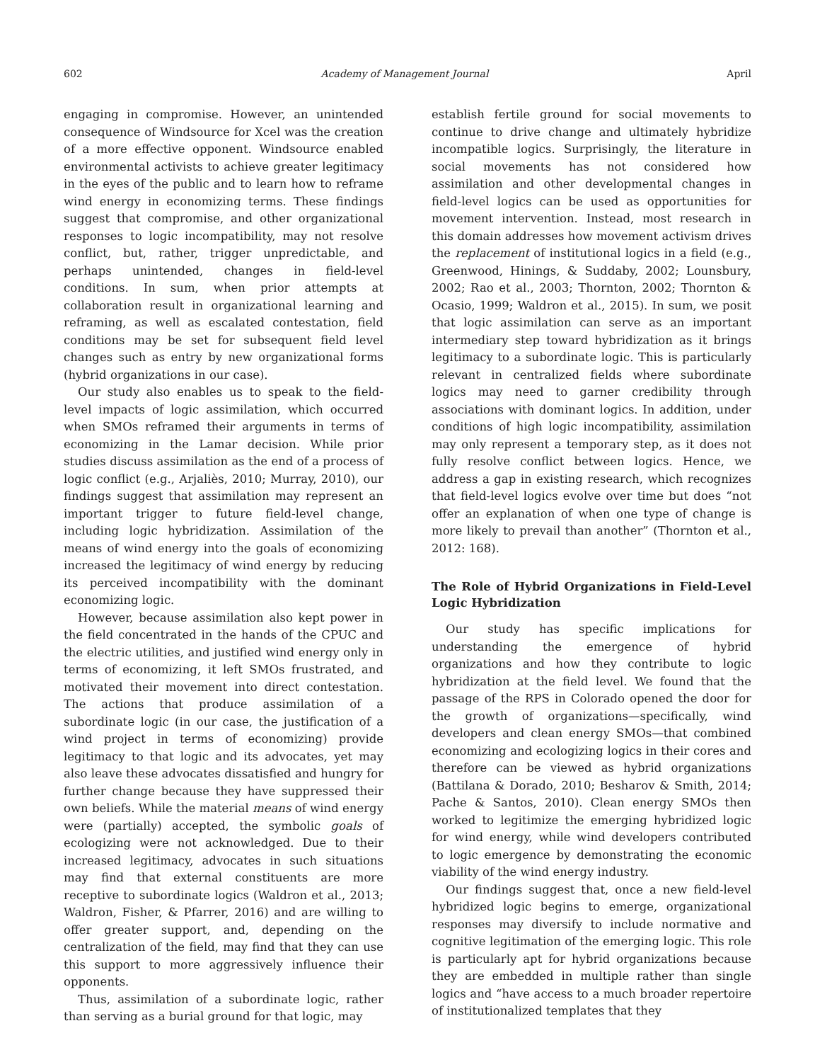602 Academy of Management Journal April
engaging in compromise. However, an unintended consequence of Windsource for Xcel was the creation of a more effective opponent. Windsource enabled environmental activists to achieve greater legitimacy in the eyes of the public and to learn how to reframe wind energy in economizing terms. These findings suggest that compromise, and other organizational responses to logic incompatibility, may not resolve conflict, but, rather, trigger unpredictable, and perhaps unintended, changes in field-level conditions. In sum, when prior attempts at collaboration result in organizational learning and reframing, as well as escalated contestation, field conditions may be set for subsequent field level changes such as entry by new organizational forms (hybrid organizations in our case).
Our study also enables us to speak to the field-level impacts of logic assimilation, which occurred when SMOs reframed their arguments in terms of economizing in the Lamar decision. While prior studies discuss assimilation as the end of a process of logic conflict (e.g., Arjaliès, 2010; Murray, 2010), our findings suggest that assimilation may represent an important trigger to future field-level change, including logic hybridization. Assimilation of the means of wind energy into the goals of economizing increased the legitimacy of wind energy by reducing its perceived incompatibility with the dominant economizing logic.
However, because assimilation also kept power in the field concentrated in the hands of the CPUC and the electric utilities, and justified wind energy only in terms of economizing, it left SMOs frustrated, and motivated their movement into direct contestation. The actions that produce assimilation of a subordinate logic (in our case, the justification of a wind project in terms of economizing) provide legitimacy to that logic and its advocates, yet may also leave these advocates dissatisfied and hungry for further change because they have suppressed their own beliefs. While the material means of wind energy were (partially) accepted, the symbolic goals of ecologizing were not acknowledged. Due to their increased legitimacy, advocates in such situations may find that external constituents are more receptive to subordinate logics (Waldron et al., 2013; Waldron, Fisher, & Pfarrer, 2016) and are willing to offer greater support, and, depending on the centralization of the field, may find that they can use this support to more aggressively influence their opponents.
Thus, assimilation of a subordinate logic, rather than serving as a burial ground for that logic, may
establish fertile ground for social movements to continue to drive change and ultimately hybridize incompatible logics. Surprisingly, the literature in social movements has not considered how assimilation and other developmental changes in field-level logics can be used as opportunities for movement intervention. Instead, most research in this domain addresses how movement activism drives the replacement of institutional logics in a field (e.g., Greenwood, Hinings, & Suddaby, 2002; Lounsbury, 2002; Rao et al., 2003; Thornton, 2002; Thornton & Ocasio, 1999; Waldron et al., 2015). In sum, we posit that logic assimilation can serve as an important intermediary step toward hybridization as it brings legitimacy to a subordinate logic. This is particularly relevant in centralized fields where subordinate logics may need to garner credibility through associations with dominant logics. In addition, under conditions of high logic incompatibility, assimilation may only represent a temporary step, as it does not fully resolve conflict between logics. Hence, we address a gap in existing research, which recognizes that field-level logics evolve over time but does “not offer an explanation of when one type of change is more likely to prevail than another” (Thornton et al., 2012: 168).
The Role of Hybrid Organizations in Field-Level Logic Hybridization
Our study has specific implications for understanding the emergence of hybrid organizations and how they contribute to logic hybridization at the field level. We found that the passage of the RPS in Colorado opened the door for the growth of organizations—specifically, wind developers and clean energy SMOs—that combined economizing and ecologizing logics in their cores and therefore can be viewed as hybrid organizations (Battilana & Dorado, 2010; Besharov & Smith, 2014; Pache & Santos, 2010). Clean energy SMOs then worked to legitimize the emerging hybridized logic for wind energy, while wind developers contributed to logic emergence by demonstrating the economic viability of the wind energy industry.
Our findings suggest that, once a new field-level hybridized logic begins to emerge, organizational responses may diversify to include normative and cognitive legitimation of the emerging logic. This role is particularly apt for hybrid organizations because they are embedded in multiple rather than single logics and “have access to a much broader repertoire of institutionalized templates that they